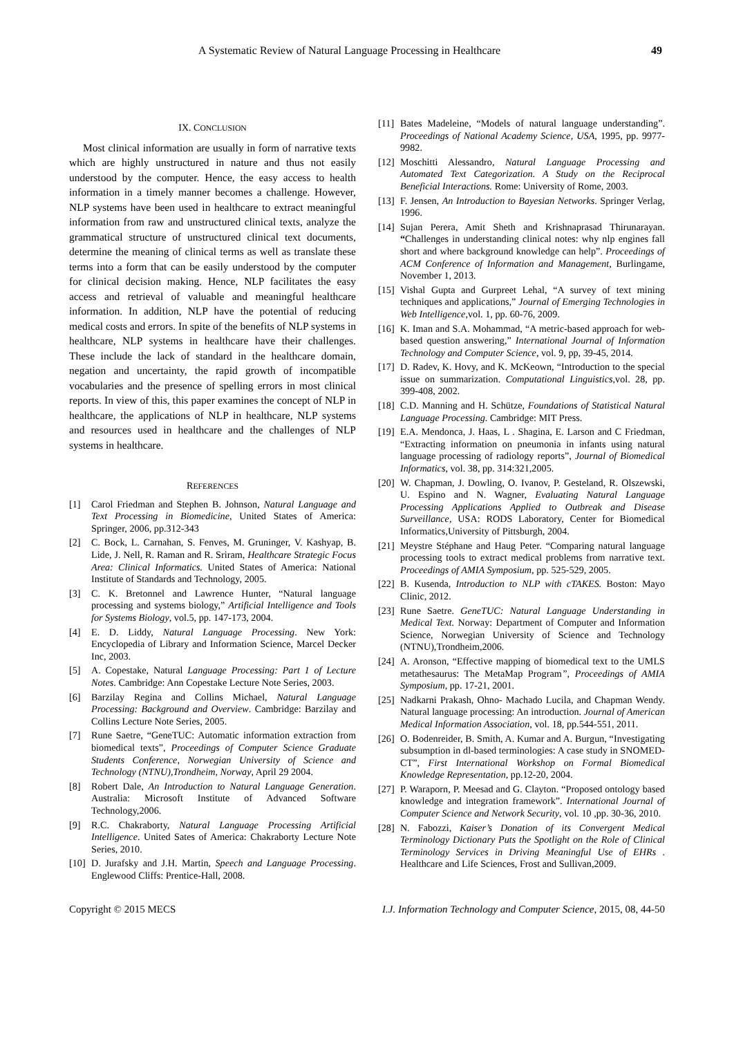A Systematic Review of Natural Language Processing in Healthcare 49
IX. CONCLUSION
Most clinical information are usually in form of narrative texts which are highly unstructured in nature and thus not easily understood by the computer. Hence, the easy access to health information in a timely manner becomes a challenge. However, NLP systems have been used in healthcare to extract meaningful information from raw and unstructured clinical texts, analyze the grammatical structure of unstructured clinical text documents, determine the meaning of clinical terms as well as translate these terms into a form that can be easily understood by the computer for clinical decision making. Hence, NLP facilitates the easy access and retrieval of valuable and meaningful healthcare information. In addition, NLP have the potential of reducing medical costs and errors. In spite of the benefits of NLP systems in healthcare, NLP systems in healthcare have their challenges. These include the lack of standard in the healthcare domain, negation and uncertainty, the rapid growth of incompatible vocabularies and the presence of spelling errors in most clinical reports. In view of this, this paper examines the concept of NLP in healthcare, the applications of NLP in healthcare, NLP systems and resources used in healthcare and the challenges of NLP systems in healthcare.
REFERENCES
[1] Carol Friedman and Stephen B. Johnson, Natural Language and Text Processing in Biomedicine, United States of America: Springer, 2006, pp.312-343
[2] C. Bock, L. Carnahan, S. Fenves, M. Gruninger, V. Kashyap, B. Lide, J. Nell, R. Raman and R. Sriram, Healthcare Strategic Focus Area: Clinical Informatics. United States of America: National Institute of Standards and Technology, 2005.
[3] C. K. Bretonnel and Lawrence Hunter, “Natural language processing and systems biology,” Artificial Intelligence and Tools for Systems Biology, vol.5, pp. 147-173, 2004.
[4] E. D. Liddy, Natural Language Processing. New York: Encyclopedia of Library and Information Science, Marcel Decker Inc, 2003.
[5] A. Copestake, Natural Language Processing: Part 1 of Lecture Notes. Cambridge: Ann Copestake Lecture Note Series, 2003.
[6] Barzilay Regina and Collins Michael, Natural Language Processing: Background and Overview. Cambridge: Barzilay and Collins Lecture Note Series, 2005.
[7] Rune Saetre, “GeneTUC: Automatic information extraction from biomedical texts”, Proceedings of Computer Science Graduate Students Conference, Norwegian University of Science and Technology (NTNU),Trondheim, Norway, April 29 2004.
[8] Robert Dale, An Introduction to Natural Language Generation. Australia: Microsoft Institute of Advanced Software Technology,2006.
[9] R.C. Chakraborty, Natural Language Processing Artificial Intelligence. United Sates of America: Chakraborty Lecture Note Series, 2010.
[10]
D. Jurafsky and J.H. Martin, Speech and Language Processing. Englewood Cliffs: Prentice-Hall, 2008.
[11]
Bates Madeleine, “Models of natural language understanding”. Proceedings of National Academy Science, USA, 1995, pp. 9977-9982.
[12]
Moschitti Alessandro, Natural Language Processing and Automated Text Categorization. A Study on the Reciprocal Beneficial Interactions. Rome: University of Rome, 2003.
[13]
F. Jensen, An Introduction to Bayesian Networks. Springer Verlag, 1996.
[14]
Sujan Perera, Amit Sheth and Krishnaprasad Thirunarayan. “Challenges in understanding clinical notes: why nlp engines fall short and where background knowledge can help”. Proceedings of ACM Conference of Information and Management, Burlingame, November 1, 2013.
[15]
Vishal Gupta and Gurpreet Lehal, “A survey of text mining techniques and applications,” Journal of Emerging Technologies in Web Intelligence,vol. 1, pp. 60-76, 2009.
[16]
K. Iman and S.A. Mohammad, “A metric-based approach for web-based question answering,” International Journal of Information Technology and Computer Science, vol. 9, pp, 39-45, 2014.
[17]
D. Radev, K. Hovy, and K. McKeown, “Introduction to the special issue on summarization. Computational Linguistics,vol. 28, pp. 399-408, 2002.
[18]
C.D. Manning and H. Schütze, Foundations of Statistical Natural Language Processing. Cambridge: MIT Press.
[19]
E.A. Mendonca, J. Haas, L . Shagina, E. Larson and C Friedman, “Extracting information on pneumonia in infants using natural language processing of radiology reports”, Journal of Biomedical Informatics, vol. 38, pp. 314:321,2005.
[20]
W. Chapman, J. Dowling, O. Ivanov, P. Gesteland, R. Olszewski, U. Espino and N. Wagner, Evaluating Natural Language Processing Applications Applied to Outbreak and Disease Surveillance, USA: RODS Laboratory, Center for Biomedical Informatics,University of Pittsburgh, 2004.
[21]
Meystre Stéphane and Haug Peter. “Comparing natural language processing tools to extract medical problems from narrative text. Proceedings of AMIA Symposium, pp. 525-529, 2005.
[22]
B. Kusenda, Introduction to NLP with cTAKES. Boston: Mayo Clinic, 2012.
[23]
Rune Saetre. GeneTUC: Natural Language Understanding in Medical Text. Norway: Department of Computer and Information Science, Norwegian University of Science and Technology (NTNU),Trondheim,2006.
[24]
A. Aronson, “Effective mapping of biomedical text to the UMLS metathesaurus: The MetaMap Program”, Proceedings of AMIA Symposium, pp. 17-21, 2001.
[25]
Nadkarni Prakash, Ohno- Machado Lucila, and Chapman Wendy. Natural language processing: An introduction. Journal of American Medical Information Association, vol. 18, pp.544-551, 2011.
[26]
O. Bodenreider, B. Smith, A. Kumar and A. Burgun, “Investigating subsumption in dl-based terminologies: A case study in SNOMED-CT”, First International Workshop on Formal Biomedical Knowledge Representation, pp.12-20, 2004.
[27]
P. Waraporn, P. Meesad and G. Clayton. “Proposed ontology based knowledge and integration framework”. International Journal of Computer Science and Network Security, vol. 10 ,pp. 30-36, 2010.
[28]
N. Fabozzi, Kaiser’s Donation of its Convergent Medical Terminology Dictionary Puts the Spotlight on the Role of Clinical Terminology Services in Driving Meaningful Use of EHRs . Healthcare and Life Sciences, Frost and Sullivan,2009.
Copyright © 2015 MECS I.J. Information Technology and Computer Science, 2015, 08, 44-50